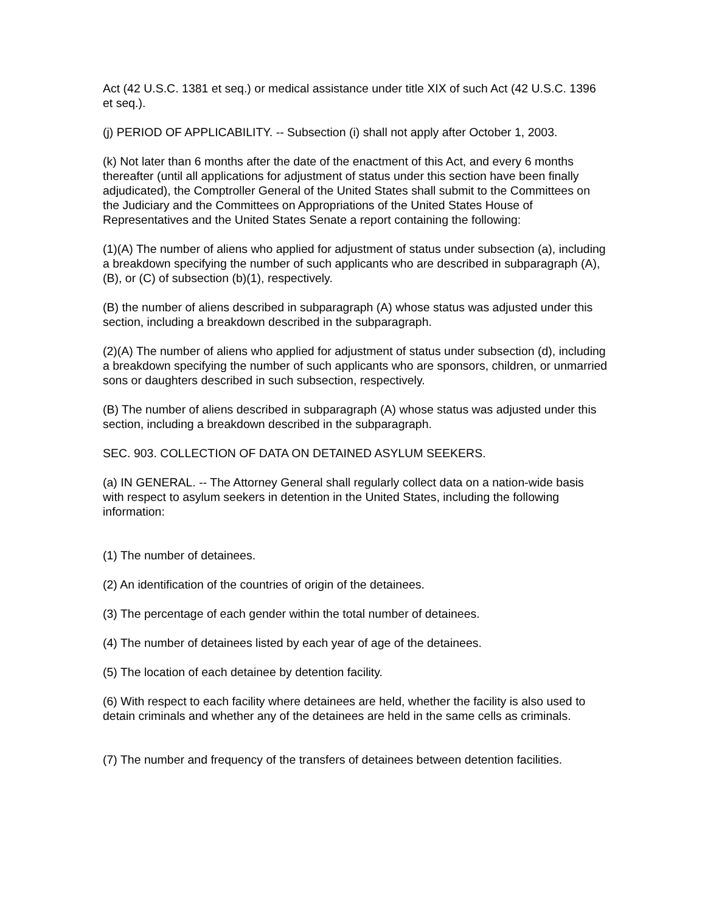Act (42 U.S.C. 1381 et seq.) or medical assistance under title XIX of such Act (42 U.S.C. 1396 et seq.).
(j) PERIOD OF APPLICABILITY. -- Subsection (i) shall not apply after October 1, 2003.
(k) Not later than 6 months after the date of the enactment of this Act, and every 6 months thereafter (until all applications for adjustment of status under this section have been finally adjudicated), the Comptroller General of the United States shall submit to the Committees on the Judiciary and the Committees on Appropriations of the United States House of Representatives and the United States Senate a report containing the following:
(1)(A) The number of aliens who applied for adjustment of status under subsection (a), including a breakdown specifying the number of such applicants who are described in subparagraph (A), (B), or (C) of subsection (b)(1), respectively.
(B) the number of aliens described in subparagraph (A) whose status was adjusted under this section, including a breakdown described in the subparagraph.
(2)(A) The number of aliens who applied for adjustment of status under subsection (d), including a breakdown specifying the number of such applicants who are sponsors, children, or unmarried sons or daughters described in such subsection, respectively.
(B) The number of aliens described in subparagraph (A) whose status was adjusted under this section, including a breakdown described in the subparagraph.
SEC. 903. COLLECTION OF DATA ON DETAINED ASYLUM SEEKERS.
(a) IN GENERAL. -- The Attorney General shall regularly collect data on a nation-wide basis with respect to asylum seekers in detention in the United States, including the following information:
(1) The number of detainees.
(2) An identification of the countries of origin of the detainees.
(3) The percentage of each gender within the total number of detainees.
(4) The number of detainees listed by each year of age of the detainees.
(5) The location of each detainee by detention facility.
(6) With respect to each facility where detainees are held, whether the facility is also used to detain criminals and whether any of the detainees are held in the same cells as criminals.
(7) The number and frequency of the transfers of detainees between detention facilities.